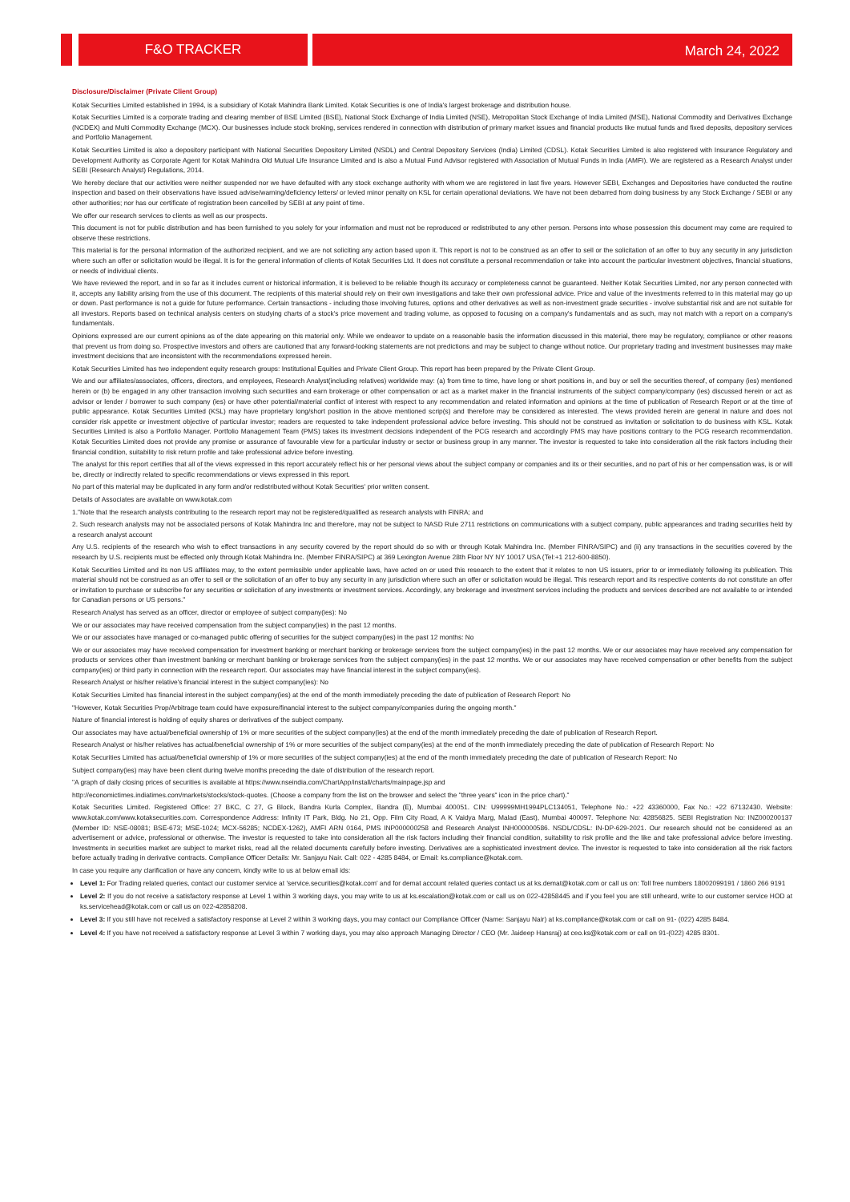F&O TRACKER
March 24, 2022
Disclosure/Disclaimer (Private Client Group)
Kotak Securities Limited established in 1994, is a subsidiary of Kotak Mahindra Bank Limited. Kotak Securities is one of India's largest brokerage and distribution house.
Kotak Securities Limited is a corporate trading and clearing member of BSE Limited (BSE), National Stock Exchange of India Limited (NSE), Metropolitan Stock Exchange of India Limited (MSE), National Commodity and Derivatives Exchange (NCDEX) and Multi Commodity Exchange (MCX). Our businesses include stock broking, services rendered in connection with distribution of primary market issues and financial products like mutual funds and fixed deposits, depository services and Portfolio Management.
Kotak Securities Limited is also a depository participant with National Securities Depository Limited (NSDL) and Central Depository Services (India) Limited (CDSL). Kotak Securities Limited is also registered with Insurance Regulatory and Development Authority as Corporate Agent for Kotak Mahindra Old Mutual Life Insurance Limited and is also a Mutual Fund Advisor registered with Association of Mutual Funds in India (AMFI). We are registered as a Research Analyst under SEBI (Research Analyst) Regulations, 2014.
We hereby declare that our activities were neither suspended nor we have defaulted with any stock exchange authority with whom we are registered in last five years. However SEBI, Exchanges and Depositories have conducted the routine inspection and based on their observations have issued advise/warning/deficiency letters/ or levied minor penalty on KSL for certain operational deviations. We have not been debarred from doing business by any Stock Exchange / SEBI or any other authorities; nor has our certificate of registration been cancelled by SEBI at any point of time.
We offer our research services to clients as well as our prospects.
This document is not for public distribution and has been furnished to you solely for your information and must not be reproduced or redistributed to any other person. Persons into whose possession this document may come are required to observe these restrictions.
This material is for the personal information of the authorized recipient, and we are not soliciting any action based upon it. This report is not to be construed as an offer to sell or the solicitation of an offer to buy any security in any jurisdiction where such an offer or solicitation would be illegal. It is for the general information of clients of Kotak Securities Ltd. It does not constitute a personal recommendation or take into account the particular investment objectives, financial situations, or needs of individual clients.
We have reviewed the report, and in so far as it includes current or historical information, it is believed to be reliable though its accuracy or completeness cannot be guaranteed. Neither Kotak Securities Limited, nor any person connected with it, accepts any liability arising from the use of this document. The recipients of this material should rely on their own investigations and take their own professional advice. Price and value of the investments referred to in this material may go up or down. Past performance is not a guide for future performance. Certain transactions - including those involving futures, options and other derivatives as well as non-investment grade securities - involve substantial risk and are not suitable for all investors. Reports based on technical analysis centers on studying charts of a stock's price movement and trading volume, as opposed to focusing on a company's fundamentals and as such, may not match with a report on a company's fundamentals.
Opinions expressed are our current opinions as of the date appearing on this material only. While we endeavor to update on a reasonable basis the information discussed in this material, there may be regulatory, compliance or other reasons that prevent us from doing so. Prospective investors and others are cautioned that any forward-looking statements are not predictions and may be subject to change without notice. Our proprietary trading and investment businesses may make investment decisions that are inconsistent with the recommendations expressed herein.
Kotak Securities Limited has two independent equity research groups: Institutional Equities and Private Client Group. This report has been prepared by the Private Client Group.
We and our affiliates/associates, officers, directors, and employees, Research Analyst(including relatives) worldwide may: (a) from time to time, have long or short positions in, and buy or sell the securities thereof, of company (ies) mentioned herein or (b) be engaged in any other transaction involving such securities and earn brokerage or other compensation or act as a market maker in the financial instruments of the subject company/company (ies) discussed herein or act as advisor or lender / borrower to such company (ies) or have other potential/material conflict of interest with respect to any recommendation and related information and opinions at the time of publication of Research Report or at the time of public appearance. Kotak Securities Limited (KSL) may have proprietary long/short position in the above mentioned scrip(s) and therefore may be considered as interested. The views provided herein are general in nature and does not consider risk appetite or investment objective of particular investor; readers are requested to take independent professional advice before investing. This should not be construed as invitation or solicitation to do business with KSL. Kotak Securities Limited is also a Portfolio Manager. Portfolio Management Team (PMS) takes its investment decisions independent of the PCG research and accordingly PMS may have positions contrary to the PCG research recommendation. Kotak Securities Limited does not provide any promise or assurance of favourable view for a particular industry or sector or business group in any manner. The investor is requested to take into consideration all the risk factors including their financial condition, suitability to risk return profile and take professional advice before investing.
The analyst for this report certifies that all of the views expressed in this report accurately reflect his or her personal views about the subject company or companies and its or their securities, and no part of his or her compensation was, is or will be, directly or indirectly related to specific recommendations or views expressed in this report.
No part of this material may be duplicated in any form and/or redistributed without Kotak Securities' prior written consent.
Details of Associates are available on www.kotak.com
1."Note that the research analysts contributing to the research report may not be registered/qualified as research analysts with FINRA; and
2. Such research analysts may not be associated persons of Kotak Mahindra Inc and therefore, may not be subject to NASD Rule 2711 restrictions on communications with a subject company, public appearances and trading securities held by a research analyst account
Any U.S. recipients of the research who wish to effect transactions in any security covered by the report should do so with or through Kotak Mahindra Inc. (Member FINRA/SIPC) and (ii) any transactions in the securities covered by the research by U.S. recipients must be effected only through Kotak Mahindra Inc. (Member FINRA/SIPC) at 369 Lexington Avenue 28th Floor NY NY 10017 USA (Tel:+1 212-600-8850).
Kotak Securities Limited and its non US affiliates may, to the extent permissible under applicable laws, have acted on or used this research to the extent that it relates to non US issuers, prior to or immediately following its publication. This material should not be construed as an offer to sell or the solicitation of an offer to buy any security in any jurisdiction where such an offer or solicitation would be illegal. This research report and its respective contents do not constitute an offer or invitation to purchase or subscribe for any securities or solicitation of any investments or investment services. Accordingly, any brokerage and investment services including the products and services described are not available to or intended for Canadian persons or US persons."
Research Analyst has served as an officer, director or employee of subject company(ies): No
We or our associates may have received compensation from the subject company(ies) in the past 12 months.
We or our associates have managed or co-managed public offering of securities for the subject company(ies) in the past 12 months: No
We or our associates may have received compensation for investment banking or merchant banking or brokerage services from the subject company(ies) in the past 12 months. We or our associates may have received any compensation for products or services other than investment banking or merchant banking or brokerage services from the subject company(ies) in the past 12 months. We or our associates may have received compensation or other benefits from the subject company(ies) or third party in connection with the research report. Our associates may have financial interest in the subject company(ies).
Research Analyst or his/her relative's financial interest in the subject company(ies): No
Kotak Securities Limited has financial interest in the subject company(ies) at the end of the month immediately preceding the date of publication of Research Report: No
"However, Kotak Securities Prop/Arbitrage team could have exposure/financial interest to the subject company/companies during the ongoing month."
Nature of financial interest is holding of equity shares or derivatives of the subject company.
Our associates may have actual/beneficial ownership of 1% or more securities of the subject company(ies) at the end of the month immediately preceding the date of publication of Research Report.
Research Analyst or his/her relatives has actual/beneficial ownership of 1% or more securities of the subject company(ies) at the end of the month immediately preceding the date of publication of Research Report: No
Kotak Securities Limited has actual/beneficial ownership of 1% or more securities of the subject company(ies) at the end of the month immediately preceding the date of publication of Research Report: No
Subject company(ies) may have been client during twelve months preceding the date of distribution of the research report.
"A graph of daily closing prices of securities is available at https://www.nseindia.com/ChartApp/install/charts/mainpage.jsp and
http://economictimes.indiatimes.com/markets/stocks/stock-quotes. (Choose a company from the list on the browser and select the "three years" icon in the price chart)."
Kotak Securities Limited. Registered Office: 27 BKC, C 27, G Block, Bandra Kurla Complex, Bandra (E), Mumbai 400051. CIN: U99999MH1994PLC134051, Telephone No.: +22 43360000, Fax No.: +22 67132430. Website: www.kotak.com/www.kotaksecurities.com. Correspondence Address: Infinity IT Park, Bldg. No 21, Opp. Film City Road, A K Vaidya Marg, Malad (East), Mumbai 400097. Telephone No: 42856825. SEBI Registration No: INZ000200137 (Member ID: NSE-08081; BSE-673; MSE-1024; MCX-56285; NCDEX-1262), AMFI ARN 0164, PMS INP000000258 and Research Analyst INH000000586. NSDL/CDSL: IN-DP-629-2021. Our research should not be considered as an advertisement or advice, professional or otherwise. The investor is requested to take into consideration all the risk factors including their financial condition, suitability to risk profile and the like and take professional advice before investing. Investments in securities market are subject to market risks, read all the related documents carefully before investing. Derivatives are a sophisticated investment device. The investor is requested to take into consideration all the risk factors before actually trading in derivative contracts. Compliance Officer Details: Mr. Sanjayu Nair. Call: 022 - 4285 8484, or Email: ks.compliance@kotak.com.
In case you require any clarification or have any concern, kindly write to us at below email ids:
Level 1: For Trading related queries, contact our customer service at 'service.securities@kotak.com' and for demat account related queries contact us at ks.demat@kotak.com or call us on: Toll free numbers 18002099191 / 1860 266 9191
Level 2: If you do not receive a satisfactory response at Level 1 within 3 working days, you may write to us at ks.escalation@kotak.com or call us on 022-42858445 and if you feel you are still unheard, write to our customer service HOD at ks.servicehead@kotak.com or call us on 022-42858208.
Level 3: If you still have not received a satisfactory response at Level 2 within 3 working days, you may contact our Compliance Officer (Name: Sanjayu Nair) at ks.compliance@kotak.com or call on 91- (022) 4285 8484.
Level 4: If you have not received a satisfactory response at Level 3 within 7 working days, you may also approach Managing Director / CEO (Mr. Jaideep Hansraj) at ceo.ks@kotak.com or call on 91-(022) 4285 8301.